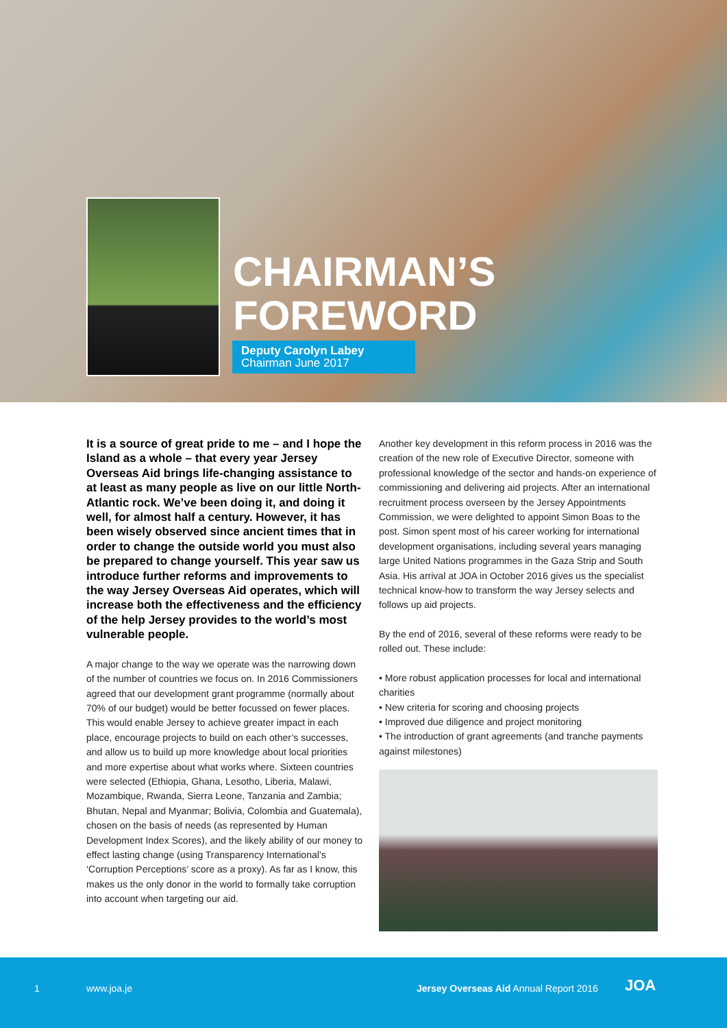CHAIRMAN’S
FOREWORD
Deputy Carolyn Labey
Chairman June 2017
It is a source of great pride to me – and I hope the Island as a whole – that every year Jersey Overseas Aid brings life-changing assistance to at least as many people as live on our little North-Atlantic rock. We’ve been doing it, and doing it well, for almost half a century. However, it has been wisely observed since ancient times that in order to change the outside world you must also be prepared to change yourself. This year saw us introduce further reforms and improvements to the way Jersey Overseas Aid operates, which will increase both the effectiveness and the efficiency of the help Jersey provides to the world’s most vulnerable people.
A major change to the way we operate was the narrowing down of the number of countries we focus on. In 2016 Commissioners agreed that our development grant programme (normally about 70% of our budget) would be better focussed on fewer places. This would enable Jersey to achieve greater impact in each place, encourage projects to build on each other’s successes, and allow us to build up more knowledge about local priorities and more expertise about what works where. Sixteen countries were selected (Ethiopia, Ghana, Lesotho, Liberia, Malawi, Mozambique, Rwanda, Sierra Leone, Tanzania and Zambia; Bhutan, Nepal and Myanmar; Bolivia, Colombia and Guatemala), chosen on the basis of needs (as represented by Human Development Index Scores), and the likely ability of our money to effect lasting change (using Transparency International’s ‘Corruption Perceptions’ score as a proxy). As far as I know, this makes us the only donor in the world to formally take corruption into account when targeting our aid.
Another key development in this reform process in 2016 was the creation of the new role of Executive Director, someone with professional knowledge of the sector and hands-on experience of commissioning and delivering aid projects. After an international recruitment process overseen by the Jersey Appointments Commission, we were delighted to appoint Simon Boas to the post. Simon spent most of his career working for international development organisations, including several years managing large United Nations programmes in the Gaza Strip and South Asia. His arrival at JOA in October 2016 gives us the specialist technical know-how to transform the way Jersey selects and follows up aid projects.
By the end of 2016, several of these reforms were ready to be rolled out. These include:
• More robust application processes for local and international charities
• New criteria for scoring and choosing projects
• Improved due diligence and project monitoring
• The introduction of grant agreements (and tranche payments against milestones)
1 www.joa.je Jersey Overseas Aid Annual Report 2016 JOA